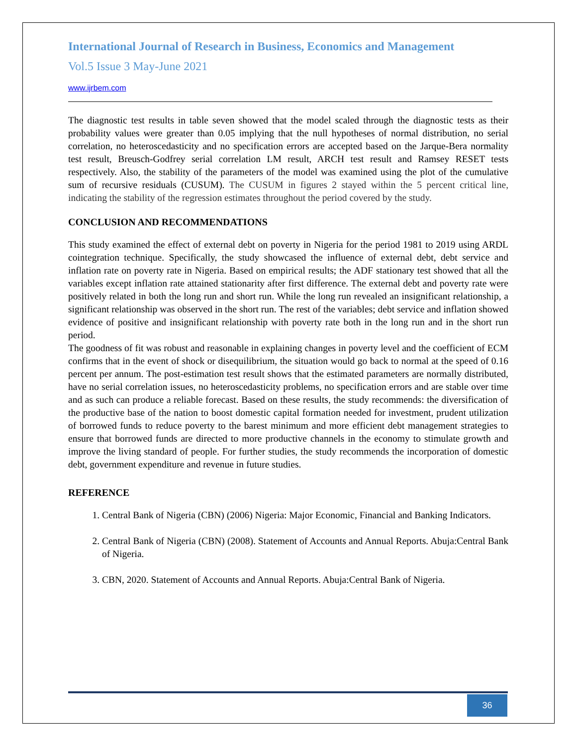International Journal of Research in Business, Economics and Management
Vol.5 Issue 3 May-June 2021
www.ijrbem.com
The diagnostic test results in table seven showed that the model scaled through the diagnostic tests as their probability values were greater than 0.05 implying that the null hypotheses of normal distribution, no serial correlation, no heteroscedasticity and no specification errors are accepted based on the Jarque-Bera normality test result, Breusch-Godfrey serial correlation LM result, ARCH test result and Ramsey RESET tests respectively. Also, the stability of the parameters of the model was examined using the plot of the cumulative sum of recursive residuals (CUSUM). The CUSUM in figures 2 stayed within the 5 percent critical line, indicating the stability of the regression estimates throughout the period covered by the study.
CONCLUSION AND RECOMMENDATIONS
This study examined the effect of external debt on poverty in Nigeria for the period 1981 to 2019 using ARDL cointegration technique. Specifically, the study showcased the influence of external debt, debt service and inflation rate on poverty rate in Nigeria. Based on empirical results; the ADF stationary test showed that all the variables except inflation rate attained stationarity after first difference. The external debt and poverty rate were positively related in both the long run and short run. While the long run revealed an insignificant relationship, a significant relationship was observed in the short run. The rest of the variables; debt service and inflation showed evidence of positive and insignificant relationship with poverty rate both in the long run and in the short run period.
The goodness of fit was robust and reasonable in explaining changes in poverty level and the coefficient of ECM confirms that in the event of shock or disequilibrium, the situation would go back to normal at the speed of 0.16 percent per annum. The post-estimation test result shows that the estimated parameters are normally distributed, have no serial correlation issues, no heteroscedasticity problems, no specification errors and are stable over time and as such can produce a reliable forecast. Based on these results, the study recommends: the diversification of the productive base of the nation to boost domestic capital formation needed for investment, prudent utilization of borrowed funds to reduce poverty to the barest minimum and more efficient debt management strategies to ensure that borrowed funds are directed to more productive channels in the economy to stimulate growth and improve the living standard of people. For further studies, the study recommends the incorporation of domestic debt, government expenditure and revenue in future studies.
REFERENCE
1. Central Bank of Nigeria (CBN) (2006) Nigeria: Major Economic, Financial and Banking Indicators.
2. Central Bank of Nigeria (CBN) (2008). Statement of Accounts and Annual Reports. Abuja:Central Bank of Nigeria.
3. CBN, 2020. Statement of Accounts and Annual Reports. Abuja:Central Bank of Nigeria.
36